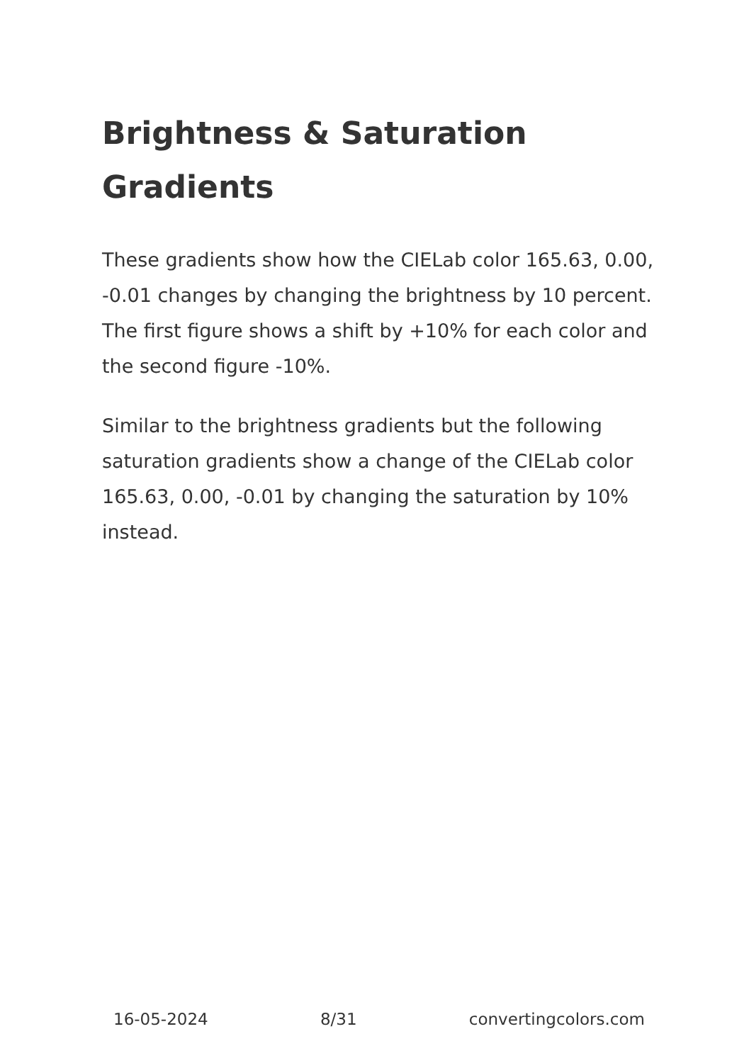Brightness & Saturation Gradients
These gradients show how the CIELab color 165.63, 0.00, -0.01 changes by changing the brightness by 10 percent. The first figure shows a shift by +10% for each color and the second figure -10%.
Similar to the brightness gradients but the following saturation gradients show a change of the CIELab color 165.63, 0.00, -0.01 by changing the saturation by 10% instead.
16-05-2024 8/31 convertingcolors.com